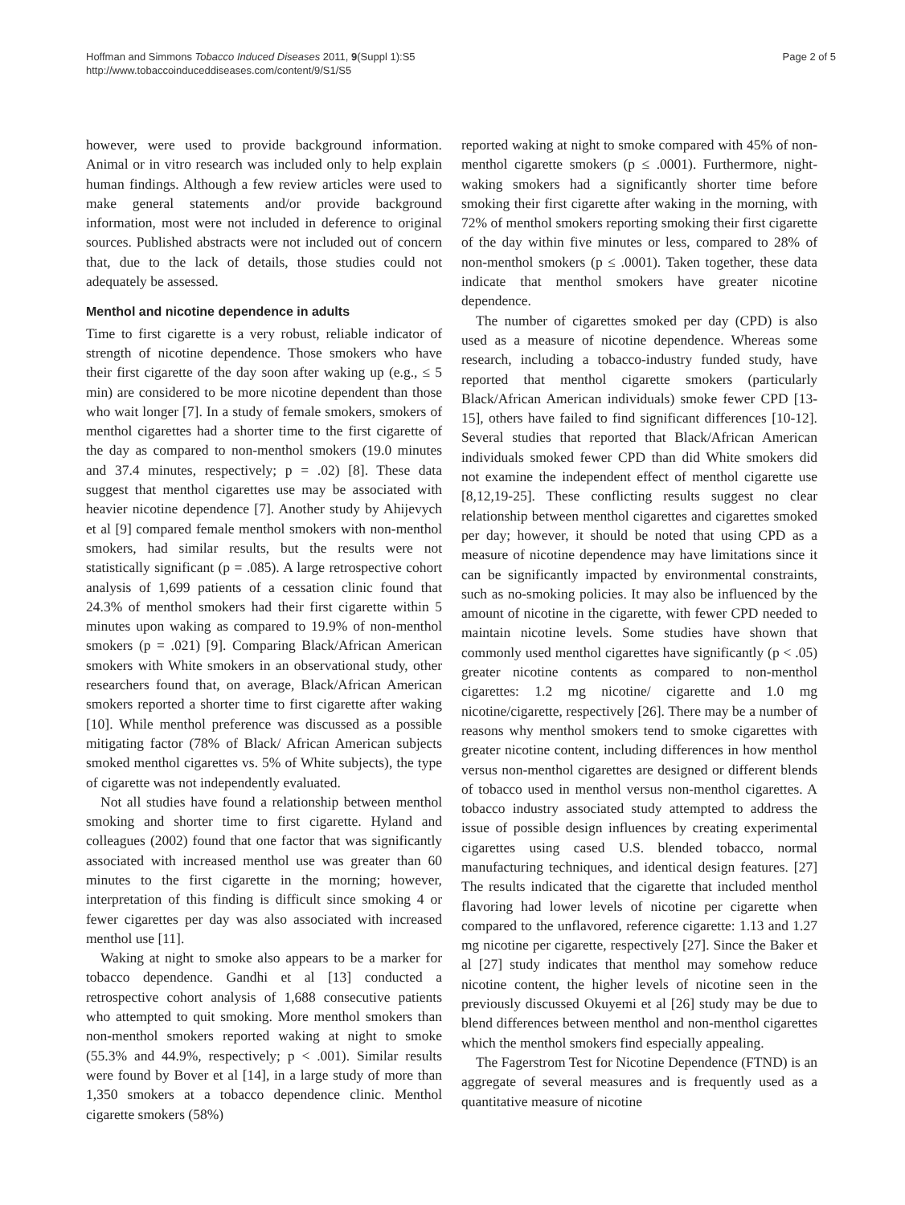Hoffman and Simmons Tobacco Induced Diseases 2011, 9(Suppl 1):S5
http://www.tobaccoinduceddiseases.com/content/9/S1/S5
Page 2 of 5
however, were used to provide background information. Animal or in vitro research was included only to help explain human findings. Although a few review articles were used to make general statements and/or provide background information, most were not included in deference to original sources. Published abstracts were not included out of concern that, due to the lack of details, those studies could not adequately be assessed.
Menthol and nicotine dependence in adults
Time to first cigarette is a very robust, reliable indicator of strength of nicotine dependence. Those smokers who have their first cigarette of the day soon after waking up (e.g., ≤ 5 min) are considered to be more nicotine dependent than those who wait longer [7]. In a study of female smokers, smokers of menthol cigarettes had a shorter time to the first cigarette of the day as compared to non-menthol smokers (19.0 minutes and 37.4 minutes, respectively; p = .02) [8]. These data suggest that menthol cigarettes use may be associated with heavier nicotine dependence [7]. Another study by Ahijevych et al [9] compared female menthol smokers with non-menthol smokers, had similar results, but the results were not statistically significant (p = .085). A large retrospective cohort analysis of 1,699 patients of a cessation clinic found that 24.3% of menthol smokers had their first cigarette within 5 minutes upon waking as compared to 19.9% of non-menthol smokers (p = .021) [9]. Comparing Black/African American smokers with White smokers in an observational study, other researchers found that, on average, Black/African American smokers reported a shorter time to first cigarette after waking [10]. While menthol preference was discussed as a possible mitigating factor (78% of Black/ African American subjects smoked menthol cigarettes vs. 5% of White subjects), the type of cigarette was not independently evaluated.
Not all studies have found a relationship between menthol smoking and shorter time to first cigarette. Hyland and colleagues (2002) found that one factor that was significantly associated with increased menthol use was greater than 60 minutes to the first cigarette in the morning; however, interpretation of this finding is difficult since smoking 4 or fewer cigarettes per day was also associated with increased menthol use [11].
Waking at night to smoke also appears to be a marker for tobacco dependence. Gandhi et al [13] conducted a retrospective cohort analysis of 1,688 consecutive patients who attempted to quit smoking. More menthol smokers than non-menthol smokers reported waking at night to smoke (55.3% and 44.9%, respectively; p < .001). Similar results were found by Bover et al [14], in a large study of more than 1,350 smokers at a tobacco dependence clinic. Menthol cigarette smokers (58%)
reported waking at night to smoke compared with 45% of non-menthol cigarette smokers (p ≤ .0001). Furthermore, night-waking smokers had a significantly shorter time before smoking their first cigarette after waking in the morning, with 72% of menthol smokers reporting smoking their first cigarette of the day within five minutes or less, compared to 28% of non-menthol smokers (p ≤ .0001). Taken together, these data indicate that menthol smokers have greater nicotine dependence.
The number of cigarettes smoked per day (CPD) is also used as a measure of nicotine dependence. Whereas some research, including a tobacco-industry funded study, have reported that menthol cigarette smokers (particularly Black/African American individuals) smoke fewer CPD [13-15], others have failed to find significant differences [10-12]. Several studies that reported that Black/African American individuals smoked fewer CPD than did White smokers did not examine the independent effect of menthol cigarette use [8,12,19-25]. These conflicting results suggest no clear relationship between menthol cigarettes and cigarettes smoked per day; however, it should be noted that using CPD as a measure of nicotine dependence may have limitations since it can be significantly impacted by environmental constraints, such as no-smoking policies. It may also be influenced by the amount of nicotine in the cigarette, with fewer CPD needed to maintain nicotine levels. Some studies have shown that commonly used menthol cigarettes have significantly (p < .05) greater nicotine contents as compared to non-menthol cigarettes: 1.2 mg nicotine/ cigarette and 1.0 mg nicotine/cigarette, respectively [26]. There may be a number of reasons why menthol smokers tend to smoke cigarettes with greater nicotine content, including differences in how menthol versus non-menthol cigarettes are designed or different blends of tobacco used in menthol versus non-menthol cigarettes. A tobacco industry associated study attempted to address the issue of possible design influences by creating experimental cigarettes using cased U.S. blended tobacco, normal manufacturing techniques, and identical design features. [27] The results indicated that the cigarette that included menthol flavoring had lower levels of nicotine per cigarette when compared to the unflavored, reference cigarette: 1.13 and 1.27 mg nicotine per cigarette, respectively [27]. Since the Baker et al [27] study indicates that menthol may somehow reduce nicotine content, the higher levels of nicotine seen in the previously discussed Okuyemi et al [26] study may be due to blend differences between menthol and non-menthol cigarettes which the menthol smokers find especially appealing.
The Fagerstrom Test for Nicotine Dependence (FTND) is an aggregate of several measures and is frequently used as a quantitative measure of nicotine